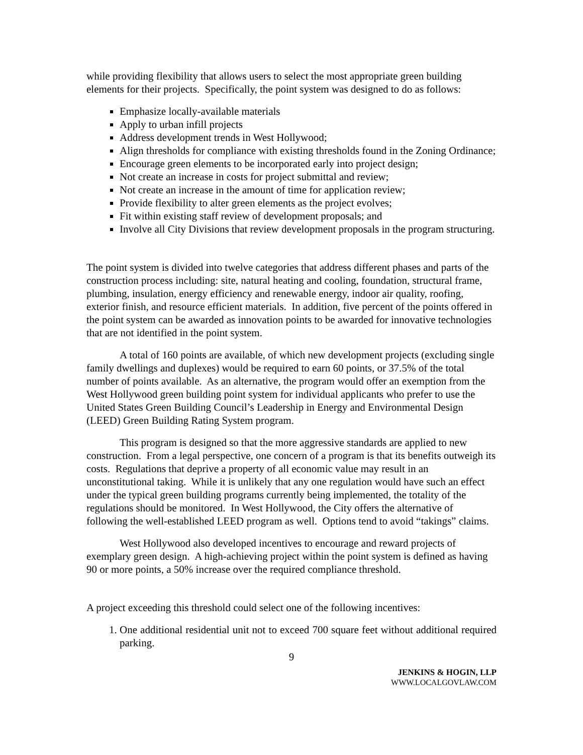while providing flexibility that allows users to select the most appropriate green building elements for their projects. Specifically, the point system was designed to do as follows:
Emphasize locally-available materials
Apply to urban infill projects
Address development trends in West Hollywood;
Align thresholds for compliance with existing thresholds found in the Zoning Ordinance;
Encourage green elements to be incorporated early into project design;
Not create an increase in costs for project submittal and review;
Not create an increase in the amount of time for application review;
Provide flexibility to alter green elements as the project evolves;
Fit within existing staff review of development proposals; and
Involve all City Divisions that review development proposals in the program structuring.
The point system is divided into twelve categories that address different phases and parts of the construction process including: site, natural heating and cooling, foundation, structural frame, plumbing, insulation, energy efficiency and renewable energy, indoor air quality, roofing, exterior finish, and resource efficient materials. In addition, five percent of the points offered in the point system can be awarded as innovation points to be awarded for innovative technologies that are not identified in the point system.
A total of 160 points are available, of which new development projects (excluding single family dwellings and duplexes) would be required to earn 60 points, or 37.5% of the total number of points available. As an alternative, the program would offer an exemption from the West Hollywood green building point system for individual applicants who prefer to use the United States Green Building Council’s Leadership in Energy and Environmental Design (LEED) Green Building Rating System program.
This program is designed so that the more aggressive standards are applied to new construction. From a legal perspective, one concern of a program is that its benefits outweigh its costs. Regulations that deprive a property of all economic value may result in an unconstitutional taking. While it is unlikely that any one regulation would have such an effect under the typical green building programs currently being implemented, the totality of the regulations should be monitored. In West Hollywood, the City offers the alternative of following the well-established LEED program as well. Options tend to avoid “takings” claims.
West Hollywood also developed incentives to encourage and reward projects of exemplary green design. A high-achieving project within the point system is defined as having 90 or more points, a 50% increase over the required compliance threshold.
A project exceeding this threshold could select one of the following incentives:
1. One additional residential unit not to exceed 700 square feet without additional required parking.
9
JENKINS & HOGIN, LLP
WWW.LOCALGOVLAW.COM